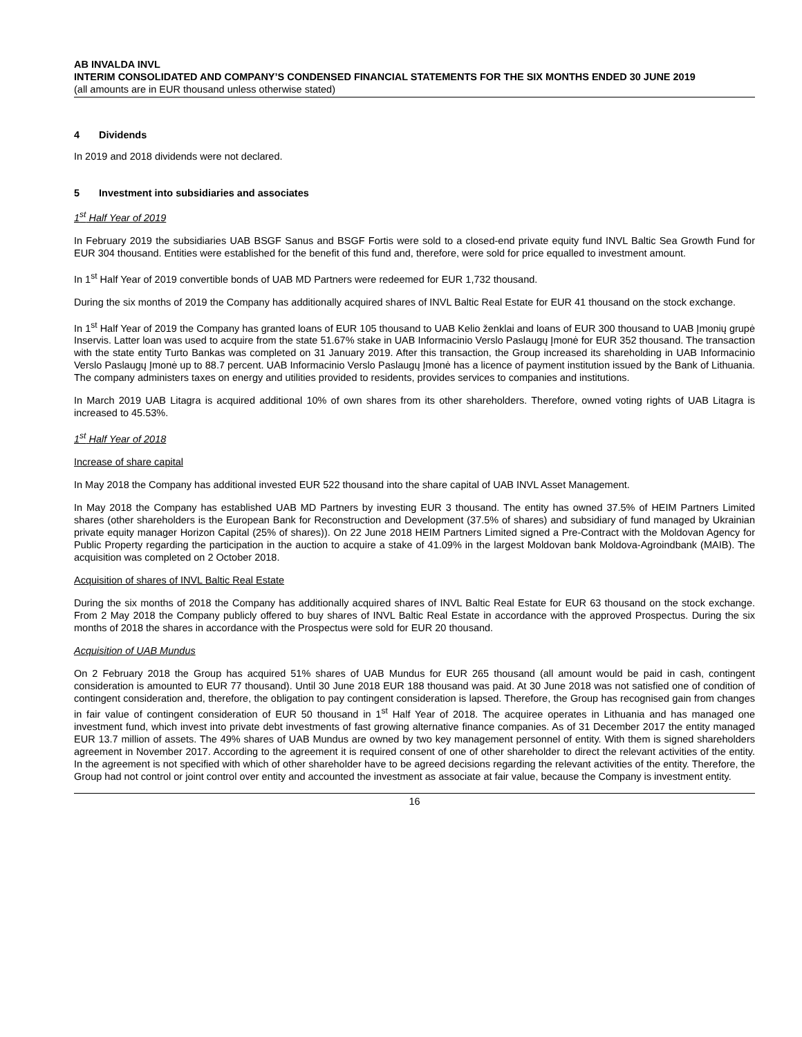AB INVALDA INVL
INTERIM CONSOLIDATED AND COMPANY’S CONDENSED FINANCIAL STATEMENTS FOR THE SIX MONTHS ENDED 30 JUNE 2019
(all amounts are in EUR thousand unless otherwise stated)
4 Dividends
In 2019 and 2018 dividends were not declared.
5 Investment into subsidiaries and associates
1<sup>st</sup> Half Year of 2019
In February 2019 the subsidiaries UAB BSGF Sanus and BSGF Fortis were sold to a closed-end private equity fund INVL Baltic Sea Growth Fund for EUR 304 thousand. Entities were established for the benefit of this fund and, therefore, were sold for price equalled to investment amount.
In 1<sup>st</sup> Half Year of 2019 convertible bonds of UAB MD Partners were redeemed for EUR 1,732 thousand.
During the six months of 2019 the Company has additionally acquired shares of INVL Baltic Real Estate for EUR 41 thousand on the stock exchange.
In 1<sup>st</sup> Half Year of 2019 the Company has granted loans of EUR 105 thousand to UAB Kelio ženklai and loans of EUR 300 thousand to UAB Įmonių grupė Inservis. Latter loan was used to acquire from the state 51.67% stake in UAB Informacinio Verslo Paslaugų Įmonė for EUR 352 thousand. The transaction with the state entity Turto Bankas was completed on 31 January 2019. After this transaction, the Group increased its shareholding in UAB Informacinio Verslo Paslaugų Įmonė up to 88.7 percent. UAB Informacinio Verslo Paslaugų Įmonė has a licence of payment institution issued by the Bank of Lithuania. The company administers taxes on energy and utilities provided to residents, provides services to companies and institutions.
In March 2019 UAB Litagra is acquired additional 10% of own shares from its other shareholders. Therefore, owned voting rights of UAB Litagra is increased to 45.53%.
1<sup>st</sup> Half Year of 2018
Increase of share capital
In May 2018 the Company has additional invested EUR 522 thousand into the share capital of UAB INVL Asset Management.
In May 2018 the Company has established UAB MD Partners by investing EUR 3 thousand. The entity has owned 37.5% of HEIM Partners Limited shares (other shareholders is the European Bank for Reconstruction and Development (37.5% of shares) and subsidiary of fund managed by Ukrainian private equity manager Horizon Capital (25% of shares)). On 22 June 2018 HEIM Partners Limited signed a Pre-Contract with the Moldovan Agency for Public Property regarding the participation in the auction to acquire a stake of 41.09% in the largest Moldovan bank Moldova-Agroindbank (MAIB). The acquisition was completed on 2 October 2018.
Acquisition of shares of INVL Baltic Real Estate
During the six months of 2018 the Company has additionally acquired shares of INVL Baltic Real Estate for EUR 63 thousand on the stock exchange. From 2 May 2018 the Company publicly offered to buy shares of INVL Baltic Real Estate in accordance with the approved Prospectus. During the six months of 2018 the shares in accordance with the Prospectus were sold for EUR 20 thousand.
Acquisition of UAB Mundus
On 2 February 2018 the Group has acquired 51% shares of UAB Mundus for EUR 265 thousand (all amount would be paid in cash, contingent consideration is amounted to EUR 77 thousand). Until 30 June 2018 EUR 188 thousand was paid. At 30 June 2018 was not satisfied one of condition of contingent consideration and, therefore, the obligation to pay contingent consideration is lapsed. Therefore, the Group has recognised gain from changes in fair value of contingent consideration of EUR 50 thousand in 1<sup>st</sup> Half Year of 2018. The acquiree operates in Lithuania and has managed one investment fund, which invest into private debt investments of fast growing alternative finance companies. As of 31 December 2017 the entity managed EUR 13.7 million of assets. The 49% shares of UAB Mundus are owned by two key management personnel of entity. With them is signed shareholders agreement in November 2017. According to the agreement it is required consent of one of other shareholder to direct the relevant activities of the entity. In the agreement is not specified with which of other shareholder have to be agreed decisions regarding the relevant activities of the entity. Therefore, the Group had not control or joint control over entity and accounted the investment as associate at fair value, because the Company is investment entity.
16